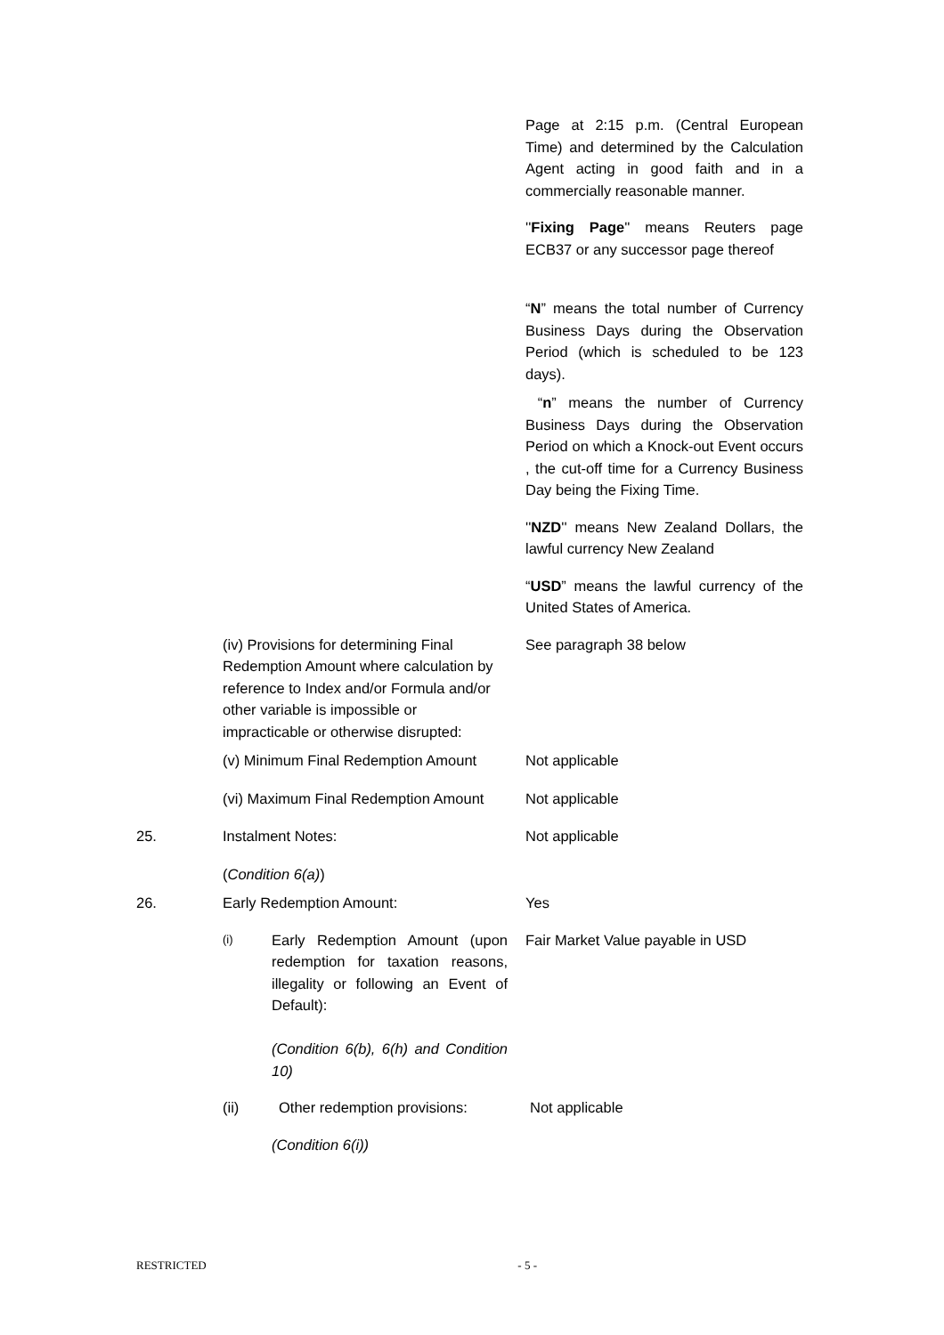Page at 2:15 p.m. (Central European Time) and determined by the Calculation Agent acting in good faith and in a commercially reasonable manner.
''Fixing Page'' means Reuters page ECB37 or any successor page thereof
“N” means the total number of Currency Business Days during the Observation Period (which is scheduled to be 123 days).
“n” means the number of Currency Business Days during the Observation Period on which a Knock-out Event occurs , the cut-off time for a Currency Business Day being the Fixing Time.
''NZD'' means New Zealand Dollars, the lawful currency New Zealand
“USD” means the lawful currency of the United States of America.
(iv) Provisions for determining Final Redemption Amount where calculation by reference to Index and/or Formula and/or other variable is impossible or impracticable or otherwise disrupted:
See paragraph 38 below
(v) Minimum Final Redemption Amount
Not applicable
(vi) Maximum Final Redemption Amount
Not applicable
25.
Instalment Notes: Not applicable
(Condition 6(a))
26.
Early Redemption Amount: Yes
(i)
Early Redemption Amount (upon redemption for taxation reasons, illegality or following an Event of Default):
(Condition 6(b), 6(h) and Condition 10)
Fair Market Value payable in USD
(ii) Other redemption provisions: Not applicable
(Condition 6(i))
RESTRICTED - 5 -